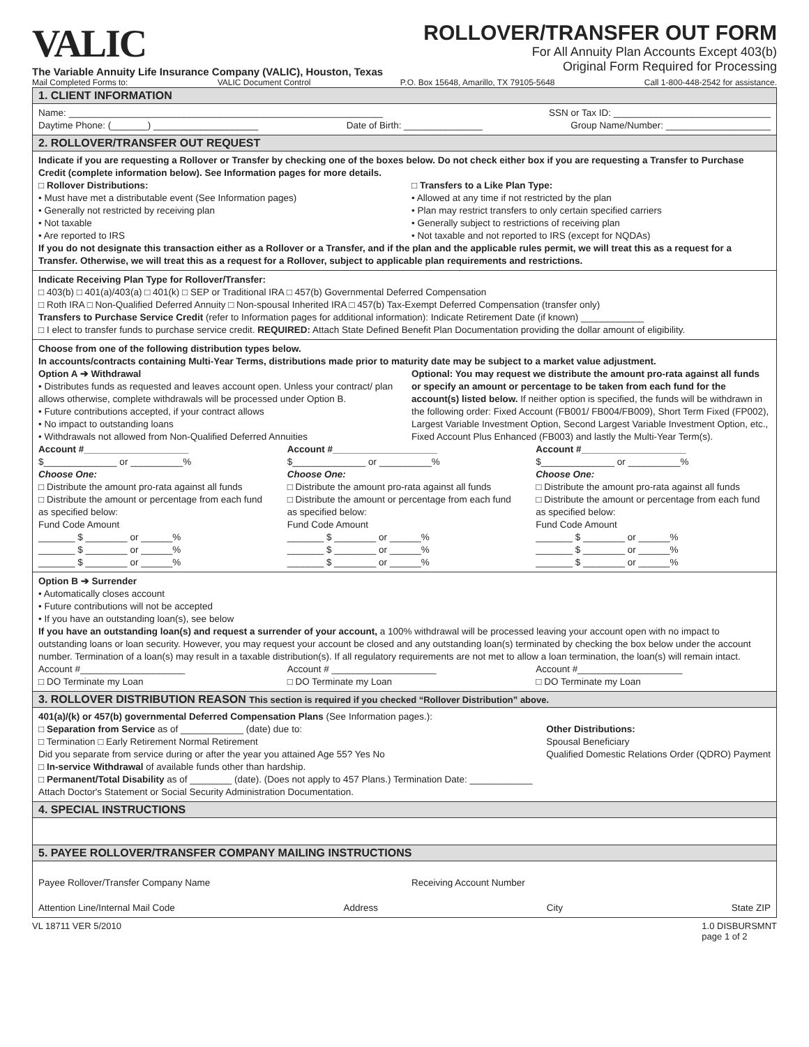VALIC
The Variable Annuity Life Insurance Company (VALIC), Houston, Texas
ROLLOVER/TRANSFER OUT FORM
For All Annuity Plan Accounts Except 403(b)
Original Form Required for Processing
Mail Completed Forms to: VALIC Document Control P.O. Box 15648, Amarillo, TX 79105-5648 Call 1-800-448-2542 for assistance.
1. CLIENT INFORMATION
Name: ____________________________________________________________ SSN or Tax ID: ______________________________
Daytime Phone: (_______) ____________________ Date of Birth: _______________ Group Name/Number: ____________________
2. ROLLOVER/TRANSFER OUT REQUEST
Indicate if you are requesting a Rollover or Transfer by checking one of the boxes below. Do not check either box if you are requesting a Transfer to Purchase Credit (complete information below). See Information pages for more details.
□ Rollover Distributions:
• Must have met a distributable event (See Information pages)
• Generally not restricted by receiving plan
• Not taxable
• Are reported to IRS
□ Transfers to a Like Plan Type:
• Allowed at any time if not restricted by the plan
• Plan may restrict transfers to only certain specified carriers
• Generally subject to restrictions of receiving plan
• Not taxable and not reported to IRS (except for NQDAs)
If you do not designate this transaction either as a Rollover or a Transfer, and if the plan and the applicable rules permit, we will treat this as a request for a Transfer. Otherwise, we will treat this as a request for a Rollover, subject to applicable plan requirements and restrictions.
Indicate Receiving Plan Type for Rollover/Transfer:
□ 403(b) □ 401(a)/403(a) □ 401(k) □ SEP or Traditional IRA □ 457(b) Governmental Deferred Compensation
□ Roth IRA □ Non-Qualified Deferred Annuity □ Non-spousal Inherited IRA □ 457(b) Tax-Exempt Deferred Compensation (transfer only)
Transfers to Purchase Service Credit (refer to Information pages for additional information): Indicate Retirement Date (if known) ____________
□ I elect to transfer funds to purchase service credit. REQUIRED: Attach State Defined Benefit Plan Documentation providing the dollar amount of eligibility.
Choose from one of the following distribution types below.
In accounts/contracts containing Multi-Year Terms, distributions made prior to maturity date may be subject to a market value adjustment.
Option A ➔ Withdrawal
• Distributes funds as requested and leaves account open. Unless your contract/ plan allows otherwise, complete withdrawals will be processed under Option B.
• Future contributions accepted, if your contract allows
• No impact to outstanding loans
• Withdrawals not allowed from Non-Qualified Deferred Annuities
Optional: You may request we distribute the amount pro-rata against all funds or specify an amount or percentage to be taken from each fund for the account(s) listed below. If neither option is specified, the funds will be withdrawn in the following order: Fixed Account (FB001/ FB004/FB009), Short Term Fixed (FP002), Largest Variable Investment Option, Second Largest Variable Investment Option, etc., Fixed Account Plus Enhanced (FB003) and lastly the Multi-Year Term(s).
Account #____________________
$______________ or __________%
Choose One:
□ Distribute the amount pro-rata against all funds
□ Distribute the amount or percentage from each fund as specified below:
Fund Code Amount
_______ $ ________ or ______%
_______ $ ________ or ______%
_______ $ ________ or ______%
Account #____________________
$______________ or __________%
Choose One:
□ Distribute the amount pro-rata against all funds
□ Distribute the amount or percentage from each fund as specified below:
Fund Code Amount
_______ $ ________ or ______%
_______ $ ________ or ______%
_______ $ ________ or ______%
Account #____________________
$______________ or __________%
Choose One:
□ Distribute the amount pro-rata against all funds
□ Distribute the amount or percentage from each fund as specified below:
Fund Code Amount
_______ $ ________ or ______%
_______ $ ________ or ______%
_______ $ ________ or ______%
Option B ➔ Surrender
• Automatically closes account
• Future contributions will not be accepted
• If you have an outstanding loan(s), see below
If you have an outstanding loan(s) and request a surrender of your account, a 100% withdrawal will be processed leaving your account open with no impact to outstanding loans or loan security. However, you may request your account be closed and any outstanding loan(s) terminated by checking the box below under the account number. Termination of a loan(s) may result in a taxable distribution(s). If all regulatory requirements are not met to allow a loan termination, the loan(s) will remain intact.
Account #____________________
□ DO Terminate my Loan
Account # ____________________
□ DO Terminate my Loan
Account #____________________
□ DO Terminate my Loan
3. ROLLOVER DISTRIBUTION REASON This section is required if you checked “Rollover Distribution” above.
401(a)/(k) or 457(b) governmental Deferred Compensation Plans (See Information pages.):
□ Separation from Service as of ____________ (date) due to:
□ Termination □ Early Retirement Normal Retirement
Did you separate from service during or after the year you attained Age 55? Yes No
Other Distributions:
Spousal Beneficiary
Qualified Domestic Relations Order (QDRO) Payment
□ In-service Withdrawal of available funds other than hardship.
□ Permanent/Total Disability as of ________ (date). (Does not apply to 457 Plans.) Termination Date: ____________
Attach Doctor's Statement or Social Security Administration Documentation.
4. SPECIAL INSTRUCTIONS
5. PAYEE ROLLOVER/TRANSFER COMPANY MAILING INSTRUCTIONS
Payee Rollover/Transfer Company Name Receiving Account Number
Attention Line/Internal Mail Code Address City State ZIP
VL 18711 VER 5/2010 1.0 DISBURSMNT
page 1 of 2